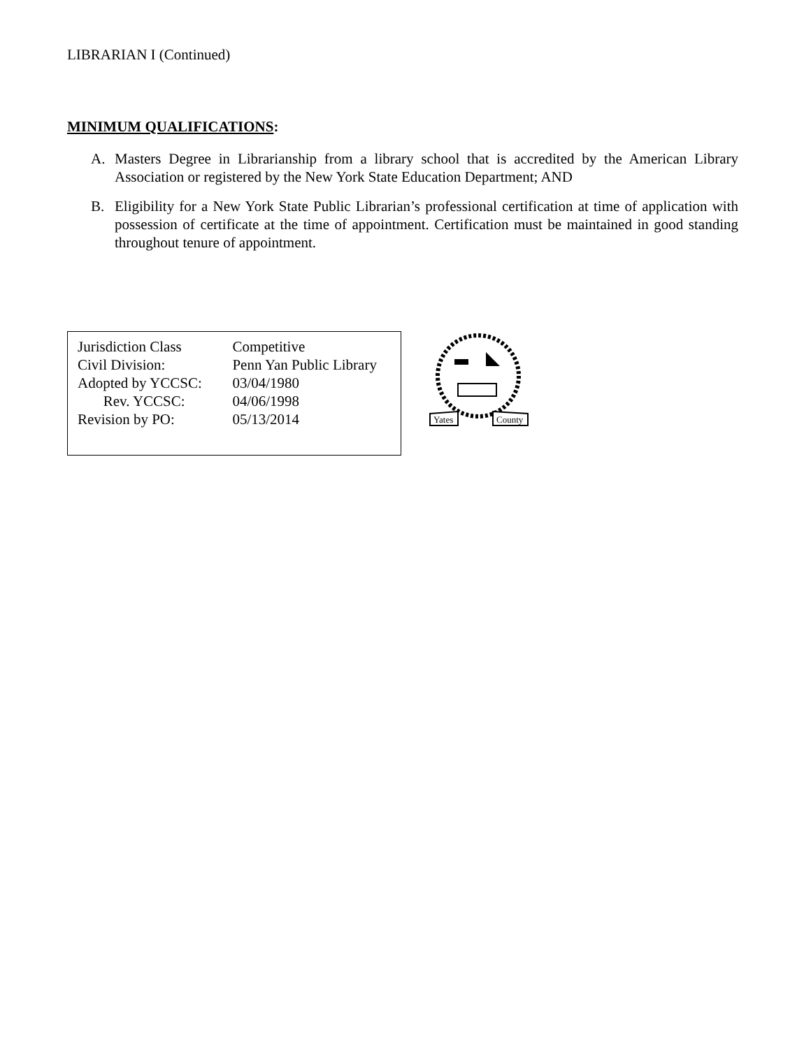LIBRARIAN I (Continued)
MINIMUM QUALIFICATIONS:
A. Masters Degree in Librarianship from a library school that is accredited by the American Library Association or registered by the New York State Education Department; AND
B. Eligibility for a New York State Public Librarian’s professional certification at time of application with possession of certificate at the time of appointment. Certification must be maintained in good standing throughout tenure of appointment.
| Jurisdiction Class Civil Division: Adopted by YCCSC: Rev. YCCSC: Revision by PO: | Competitive Penn Yan Public Library 03/04/1980 04/06/1998 05/13/2014 |
Yates
County